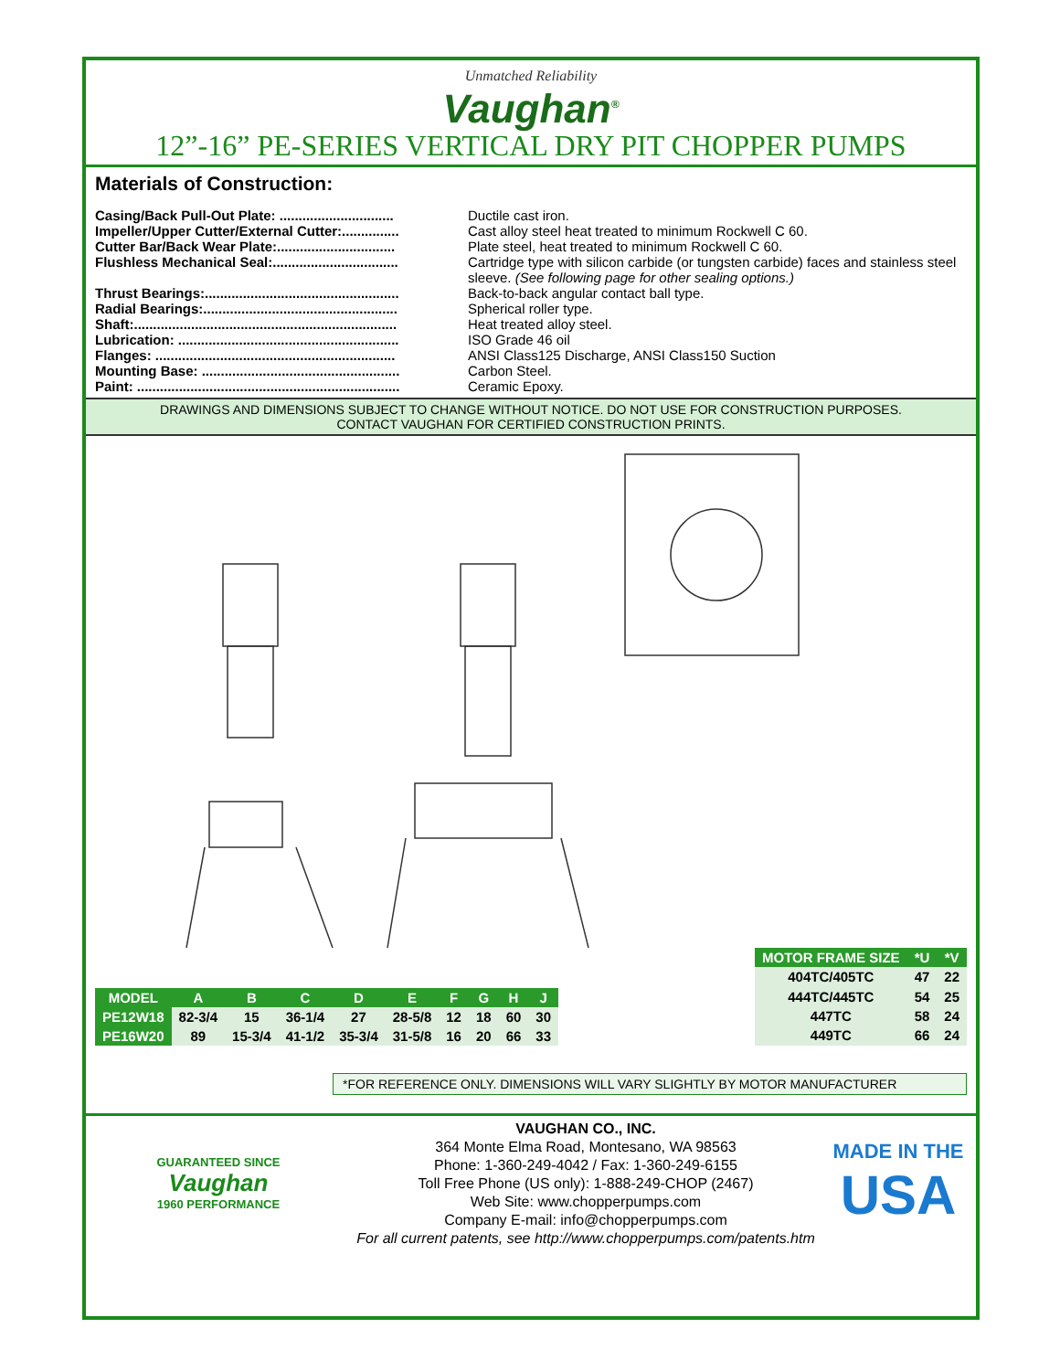Unmatched Reliability
Vaughan<sup>®</sup>
12”-16” PE-SERIES VERTICAL DRY PIT CHOPPER PUMPS
Materials of Construction:
| Casing/Back Pull-Out Plate: .............................. | Ductile cast iron. |
| Impeller/Upper Cutter/External Cutter:............... | Cast alloy steel heat treated to minimum Rockwell C 60. |
| Cutter Bar/Back Wear Plate:............................... | Plate steel, heat treated to minimum Rockwell C 60. |
| Flushless Mechanical Seal:................................. | Cartridge type with silicon carbide (or tungsten carbide) faces and stainless steel sleeve. (See following page for other sealing options.) |
| Thrust Bearings:................................................... | Back-to-back angular contact ball type. |
| Radial Bearings:................................................... | Spherical roller type. |
| Shaft:..................................................................... | Heat treated alloy steel. |
| Lubrication: .......................................................... | ISO Grade 46 oil |
| Flanges: ............................................................... | ANSI Class125 Discharge, ANSI Class150 Suction |
| Mounting Base: .................................................... | Carbon Steel. |
| Paint: ..................................................................... | Ceramic Epoxy. |
DRAWINGS AND DIMENSIONS SUBJECT TO CHANGE WITHOUT NOTICE. DO NOT USE FOR CONSTRUCTION PURPOSES.
CONTACT VAUGHAN FOR CERTIFIED CONSTRUCTION PRINTS.
| MODEL | A | B | C | D | E | F | G | H | J |
| --- | --- | --- | --- | --- | --- | --- | --- | --- | --- |
| PE12W18 | 82-3/4 | 15 | 36-1/4 | 27 | 28-5/8 | 12 | 18 | 60 | 30 |
| PE16W20 | 89 | 15-3/4 | 41-1/2 | 35-3/4 | 31-5/8 | 16 | 20 | 66 | 33 |
| MOTOR FRAME SIZE | *U | *V |
| --- | --- | --- |
| 404TC/405TC | 47 | 22 |
| 444TC/445TC | 54 | 25 |
| 447TC | 58 | 24 |
| 449TC | 66 | 24 |
*FOR REFERENCE ONLY. DIMENSIONS WILL VARY SLIGHTLY BY MOTOR MANUFACTURER
GUARANTEED SINCE
Vaughan
1960 PERFORMANCE
VAUGHAN CO., INC.
364 Monte Elma Road, Montesano, WA 98563
Phone: 1-360-249-4042 / Fax: 1-360-249-6155
Toll Free Phone (US only): 1-888-249-CHOP (2467)
Web Site: www.chopperpumps.com
Company E-mail: info@chopperpumps.com
For all current patents, see http://www.chopperpumps.com/patents.htm
MADE IN THE
USA